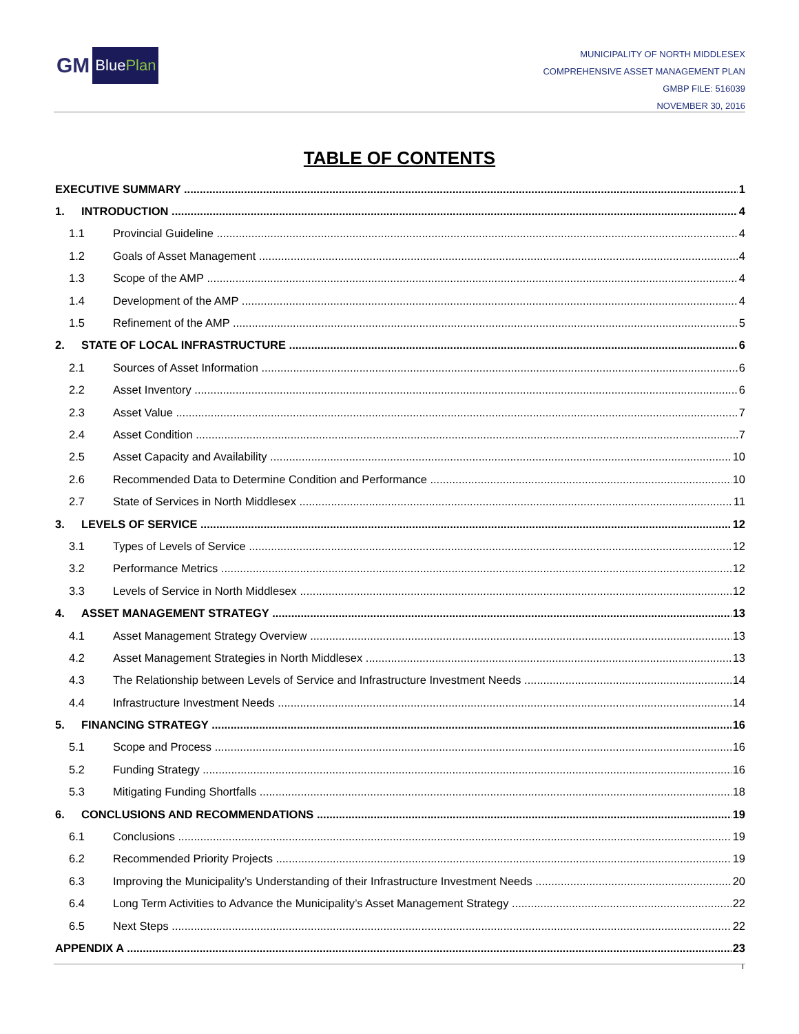GM BluePlan
MUNICIPALITY OF NORTH MIDDLESEX
COMPREHENSIVE ASSET MANAGEMENT PLAN
GMBP FILE: 516039
NOVEMBER 30, 2016
TABLE OF CONTENTS
EXECUTIVE SUMMARY 1
1. INTRODUCTION 4
1.1 Provincial Guideline 4
1.2 Goals of Asset Management 4
1.3 Scope of the AMP 4
1.4 Development of the AMP 4
1.5 Refinement of the AMP 5
2. STATE OF LOCAL INFRASTRUCTURE 6
2.1 Sources of Asset Information 6
2.2 Asset Inventory 6
2.3 Asset Value 7
2.4 Asset Condition 7
2.5 Asset Capacity and Availability 10
2.6 Recommended Data to Determine Condition and Performance 10
2.7 State of Services in North Middlesex 11
3. LEVELS OF SERVICE 12
3.1 Types of Levels of Service 12
3.2 Performance Metrics 12
3.3 Levels of Service in North Middlesex 12
4. ASSET MANAGEMENT STRATEGY 13
4.1 Asset Management Strategy Overview 13
4.2 Asset Management Strategies in North Middlesex 13
4.3 The Relationship between Levels of Service and Infrastructure Investment Needs 14
4.4 Infrastructure Investment Needs 14
5. FINANCING STRATEGY 16
5.1 Scope and Process 16
5.2 Funding Strategy 16
5.3 Mitigating Funding Shortfalls 18
6. CONCLUSIONS AND RECOMMENDATIONS 19
6.1 Conclusions 19
6.2 Recommended Priority Projects 19
6.3 Improving the Municipality’s Understanding of their Infrastructure Investment Needs 20
6.4 Long Term Activities to Advance the Municipality’s Asset Management Strategy 22
6.5 Next Steps 22
APPENDIX A 23
I